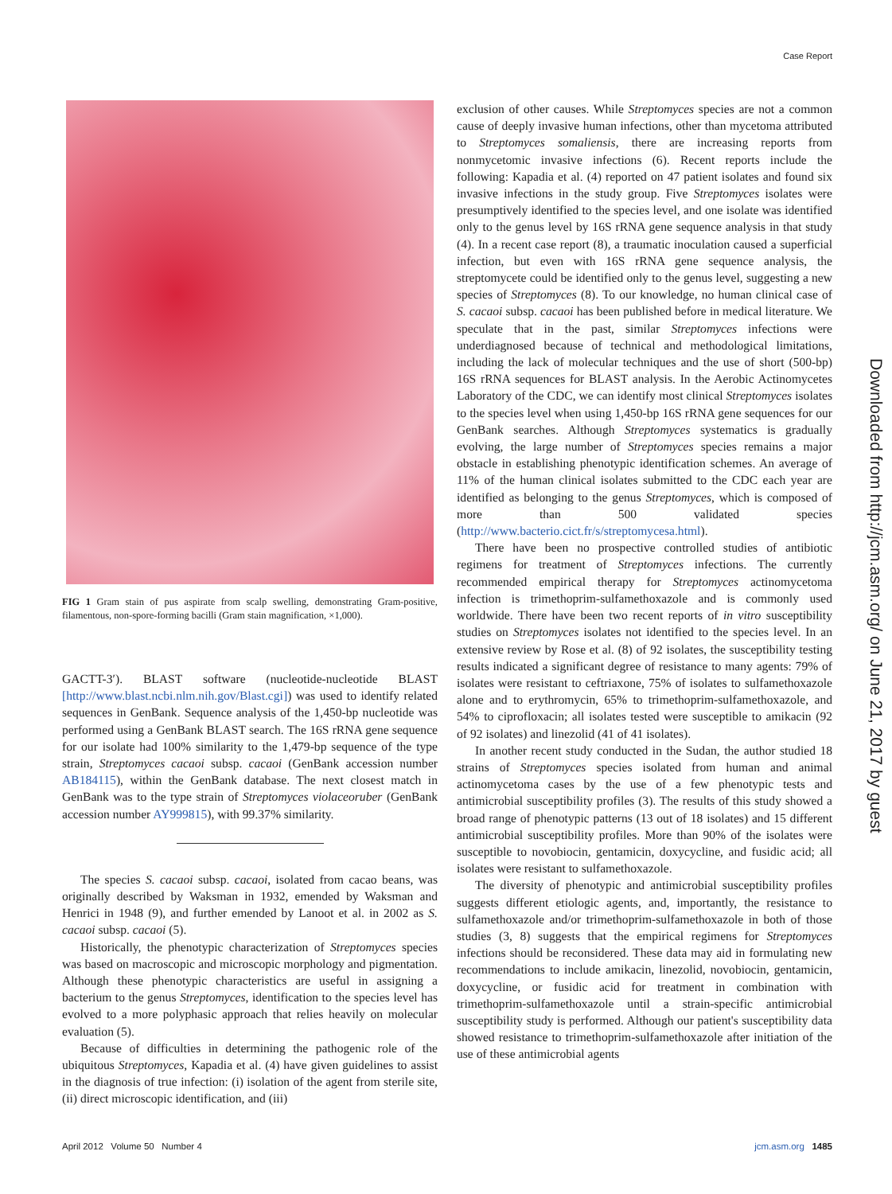Case Report
FIG 1 Gram stain of pus aspirate from scalp swelling, demonstrating Gram-positive, filamentous, non-spore-forming bacilli (Gram stain magnification, ×1,000).
GACTT-3′). BLAST software (nucleotide-nucleotide BLAST [http://www.blast.ncbi.nlm.nih.gov/Blast.cgi]) was used to identify related sequences in GenBank. Sequence analysis of the 1,450-bp nucleotide was performed using a GenBank BLAST search. The 16S rRNA gene sequence for our isolate had 100% similarity to the 1,479-bp sequence of the type strain, Streptomyces cacaoi subsp. cacaoi (GenBank accession number AB184115), within the GenBank database. The next closest match in GenBank was to the type strain of Streptomyces violaceoruber (GenBank accession number AY999815), with 99.37% similarity.
The species S. cacaoi subsp. cacaoi, isolated from cacao beans, was originally described by Waksman in 1932, emended by Waksman and Henrici in 1948 (9), and further emended by Lanoot et al. in 2002 as S. cacaoi subsp. cacaoi (5).
Historically, the phenotypic characterization of Streptomyces species was based on macroscopic and microscopic morphology and pigmentation. Although these phenotypic characteristics are useful in assigning a bacterium to the genus Streptomyces, identification to the species level has evolved to a more polyphasic approach that relies heavily on molecular evaluation (5).
Because of difficulties in determining the pathogenic role of the ubiquitous Streptomyces, Kapadia et al. (4) have given guidelines to assist in the diagnosis of true infection: (i) isolation of the agent from sterile site, (ii) direct microscopic identification, and (iii)
exclusion of other causes. While Streptomyces species are not a common cause of deeply invasive human infections, other than mycetoma attributed to Streptomyces somaliensis, there are increasing reports from nonmycetomic invasive infections (6). Recent reports include the following: Kapadia et al. (4) reported on 47 patient isolates and found six invasive infections in the study group. Five Streptomyces isolates were presumptively identified to the species level, and one isolate was identified only to the genus level by 16S rRNA gene sequence analysis in that study (4). In a recent case report (8), a traumatic inoculation caused a superficial infection, but even with 16S rRNA gene sequence analysis, the streptomycete could be identified only to the genus level, suggesting a new species of Streptomyces (8). To our knowledge, no human clinical case of S. cacaoi subsp. cacaoi has been published before in medical literature. We speculate that in the past, similar Streptomyces infections were underdiagnosed because of technical and methodological limitations, including the lack of molecular techniques and the use of short (500-bp) 16S rRNA sequences for BLAST analysis. In the Aerobic Actinomycetes Laboratory of the CDC, we can identify most clinical Streptomyces isolates to the species level when using 1,450-bp 16S rRNA gene sequences for our GenBank searches. Although Streptomyces systematics is gradually evolving, the large number of Streptomyces species remains a major obstacle in establishing phenotypic identification schemes. An average of 11% of the human clinical isolates submitted to the CDC each year are identified as belonging to the genus Streptomyces, which is composed of more than 500 validated species (http://www.bacterio.cict.fr/s/streptomycesa.html).
There have been no prospective controlled studies of antibiotic regimens for treatment of Streptomyces infections. The currently recommended empirical therapy for Streptomyces actinomycetoma infection is trimethoprim-sulfamethoxazole and is commonly used worldwide. There have been two recent reports of in vitro susceptibility studies on Streptomyces isolates not identified to the species level. In an extensive review by Rose et al. (8) of 92 isolates, the susceptibility testing results indicated a significant degree of resistance to many agents: 79% of isolates were resistant to ceftriaxone, 75% of isolates to sulfamethoxazole alone and to erythromycin, 65% to trimethoprim-sulfamethoxazole, and 54% to ciprofloxacin; all isolates tested were susceptible to amikacin (92 of 92 isolates) and linezolid (41 of 41 isolates).
In another recent study conducted in the Sudan, the author studied 18 strains of Streptomyces species isolated from human and animal actinomycetoma cases by the use of a few phenotypic tests and antimicrobial susceptibility profiles (3). The results of this study showed a broad range of phenotypic patterns (13 out of 18 isolates) and 15 different antimicrobial susceptibility profiles. More than 90% of the isolates were susceptible to novobiocin, gentamicin, doxycycline, and fusidic acid; all isolates were resistant to sulfamethoxazole.
The diversity of phenotypic and antimicrobial susceptibility profiles suggests different etiologic agents, and, importantly, the resistance to sulfamethoxazole and/or trimethoprim-sulfamethoxazole in both of those studies (3, 8) suggests that the empirical regimens for Streptomyces infections should be reconsidered. These data may aid in formulating new recommendations to include amikacin, linezolid, novobiocin, gentamicin, doxycycline, or fusidic acid for treatment in combination with trimethoprim-sulfamethoxazole until a strain-specific antimicrobial susceptibility study is performed. Although our patient's susceptibility data showed resistance to trimethoprim-sulfamethoxazole after initiation of the use of these antimicrobial agents
Downloaded from http://jcm.asm.org/ on June 21, 2017 by guest
April 2012 Volume 50 Number 4 jcm.asm.org 1485